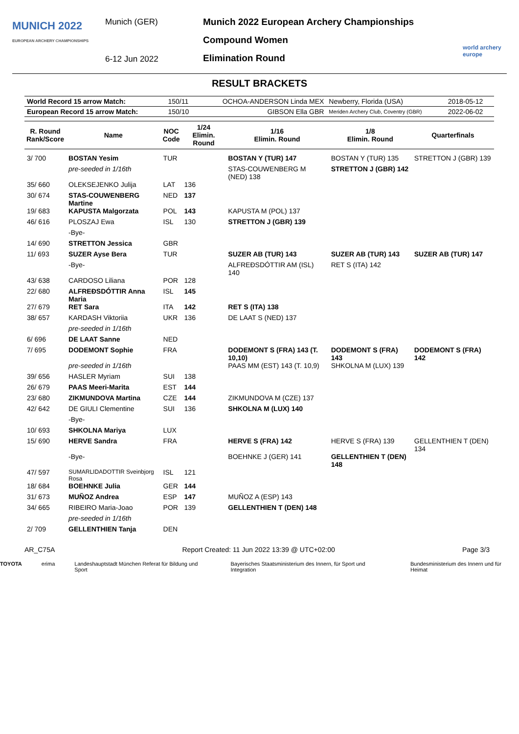MUNICH 2022
EUROPEAN ARCHERY CHAMPIONSHIPS
Munich (GER)
6-12 Jun 2022
Munich 2022 European Archery Championships
Compound Women
Elimination Round
world archery europe
RESULT BRACKETS
| World Record 15 arrow Match: | 150/11 | OCHOA-ANDERSON Linda MEX | Newberry, Florida (USA) | 2018-05-12 |
| European Record 15 arrow Match: | 150/10 | GIBSON Ella GBR | Meriden Archery Club, Coventry (GBR) | 2022-06-02 |
| R. Round Rank/Score | Name | NOC Code | 1/24 Elimin. Round | 1/16 Elimin. Round | 1/8 Elimin. Round | Quarterfinals |
| --- | --- | --- | --- | --- | --- | --- |
| 3/ 700 | BOSTAN Yesim | TUR | | BOSTAN Y (TUR) 147 | BOSTAN Y (TUR) 135 | STRETTON J (GBR) 139 |
| | pre-seeded in 1/16th | | | STAS-COUWENBERG M (NED) 138 | STRETTON J (GBR) 142 | |
| 35/ 660 | OLEKSEJENKO Julija | LAT | 136 | | | |
| 30/ 674 | STAS-COUWENBERG Martine | NED | 137 | | | |
| 19/ 683 | KAPUSTA Malgorzata | POL | 143 | KAPUSTA M (POL) 137 | | |
| 46/ 616 | PLOSZAJ Ewa | ISL | 130 | STRETTON J (GBR) 139 | | |
| | -Bye- | | | | | |
| 14/ 690 | STRETTON Jessica | GBR | | | | |
| 11/ 693 | SUZER Ayse Bera | TUR | | SUZER AB (TUR) 143 | SUZER AB (TUR) 143 | SUZER AB (TUR) 147 |
| | -Bye- | | | ALFREÐSDÓTTIR AM (ISL) 140 | RET S (ITA) 142 | |
| 43/ 638 | CARDOSO Liliana | POR | 128 | | | |
| 22/ 680 | ALFREÐSDÓTTIR Anna Maria | ISL | 145 | | | |
| 27/ 679 | RET Sara | ITA | 142 | RET S (ITA) 138 | | |
| 38/ 657 | KARDASH Viktoriia | UKR | 136 | DE LAAT S (NED) 137 | | |
| | pre-seeded in 1/16th | | | | | |
| 6/ 696 | DE LAAT Sanne | NED | | | | |
| 7/ 695 | DODEMONT Sophie | FRA | | DODEMONT S (FRA) 143 (T. 10,10) | DODEMONT S (FRA) 143 | DODEMONT S (FRA) 142 |
| | pre-seeded in 1/16th | | | PAAS MM (EST) 143 (T. 10,9) | SHKOLNA M (LUX) 139 | |
| 39/ 656 | HASLER Myriam | SUI | 138 | | | |
| 26/ 679 | PAAS Meeri-Marita | EST | 144 | | | |
| 23/ 680 | ZIKMUNDOVA Martina | CZE | 144 | ZIKMUNDOVA M (CZE) 137 | | |
| 42/ 642 | DE GIULI Clementine | SUI | 136 | SHKOLNA M (LUX) 140 | | |
| | -Bye- | | | | | |
| 10/ 693 | SHKOLNA Mariya | LUX | | | | |
| 15/ 690 | HERVE Sandra | FRA | | HERVE S (FRA) 142 | HERVE S (FRA) 139 | GELLENTHIEN T (DEN) 134 |
| | -Bye- | | | BOEHNKE J (GER) 141 | GELLENTHIEN T (DEN) 148 | |
| 47/ 597 | SUMARLIDADOTTIR Sveinbjorg Rosa | ISL | 121 | | | |
| 18/ 684 | BOEHNKE Julia | GER | 144 | | | |
| 31/ 673 | MUÑOZ Andrea | ESP | 147 | MUÑOZ A (ESP) 143 | | |
| 34/ 665 | RIBEIRO Maria-Joao | POR | 139 | GELLENTHIEN T (DEN) 148 | | |
| | pre-seeded in 1/16th | | | | | |
| 2/ 709 | GELLENTHIEN Tanja | DEN | | | | |
AR_C75A Report Created: 11 Jun 2022 13:39 @ UTC+02:00 Page 3/3
TOYOTA erima Landeshauptstadt München Referat für Bildung und Sport Bayerisches Staatsministerium des Innern, für Sport und Integration Bundesministerium des Innern und für Heimat